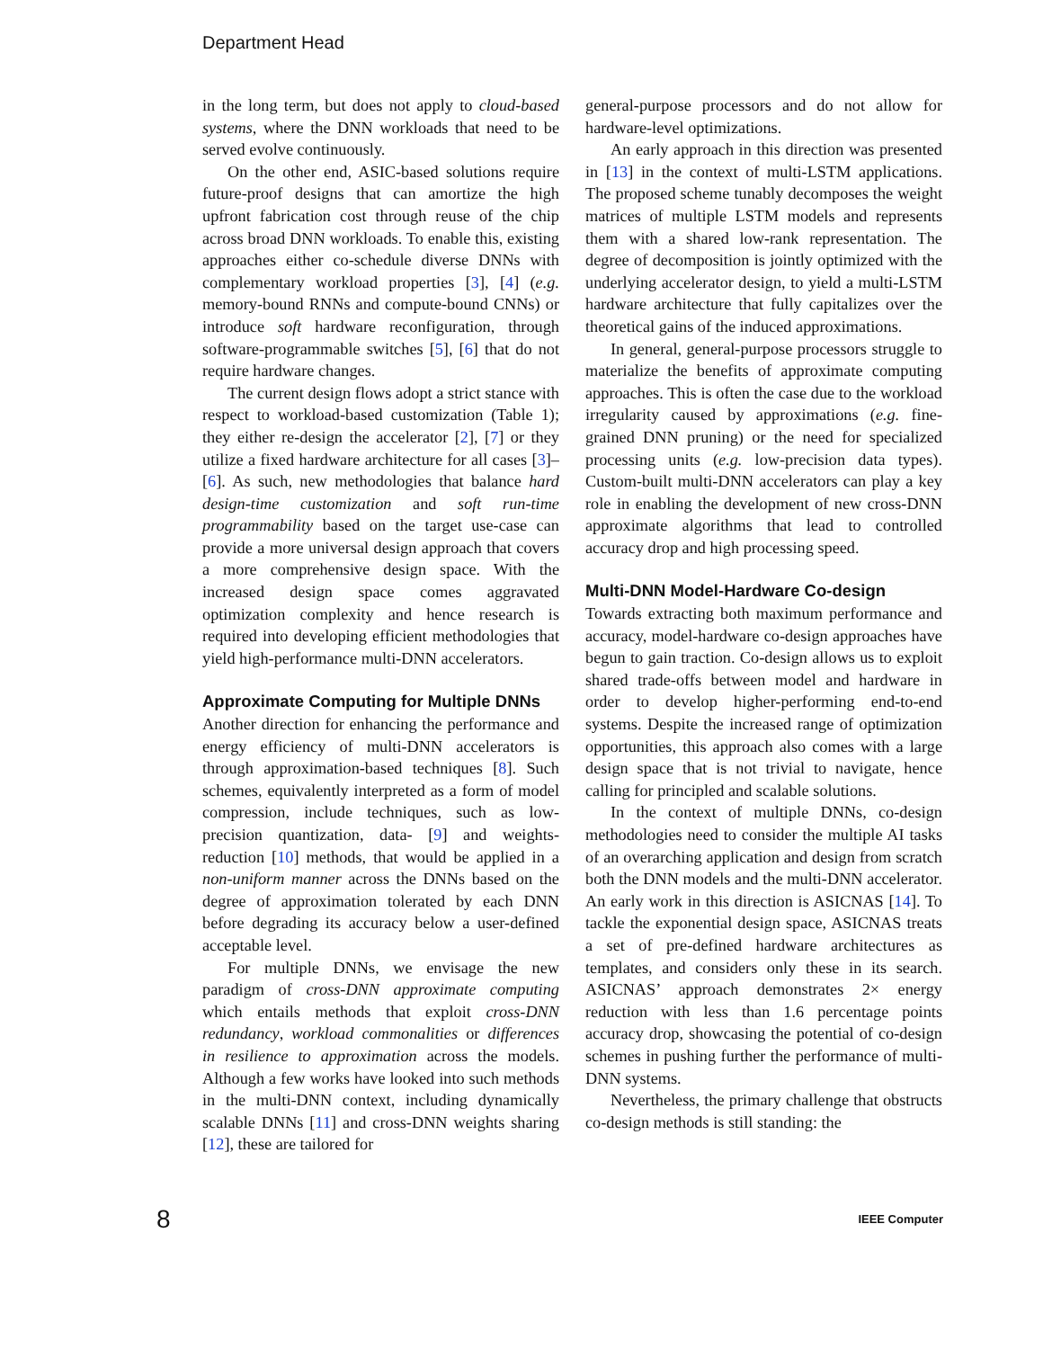Department Head
in the long term, but does not apply to cloud-based systems, where the DNN workloads that need to be served evolve continuously.
On the other end, ASIC-based solutions require future-proof designs that can amortize the high upfront fabrication cost through reuse of the chip across broad DNN workloads. To enable this, existing approaches either co-schedule diverse DNNs with complementary workload properties [3], [4] (e.g. memory-bound RNNs and compute-bound CNNs) or introduce soft hardware reconfiguration, through software-programmable switches [5], [6] that do not require hardware changes.
The current design flows adopt a strict stance with respect to workload-based customization (Table 1); they either re-design the accelerator [2], [7] or they utilize a fixed hardware architecture for all cases [3]–[6]. As such, new methodologies that balance hard design-time customization and soft run-time programmability based on the target use-case can provide a more universal design approach that covers a more comprehensive design space. With the increased design space comes aggravated optimization complexity and hence research is required into developing efficient methodologies that yield high-performance multi-DNN accelerators.
Approximate Computing for Multiple DNNs
Another direction for enhancing the performance and energy efficiency of multi-DNN accelerators is through approximation-based techniques [8]. Such schemes, equivalently interpreted as a form of model compression, include techniques, such as low-precision quantization, data- [9] and weights-reduction [10] methods, that would be applied in a non-uniform manner across the DNNs based on the degree of approximation tolerated by each DNN before degrading its accuracy below a user-defined acceptable level.
For multiple DNNs, we envisage the new paradigm of cross-DNN approximate computing which entails methods that exploit cross-DNN redundancy, workload commonalities or differences in resilience to approximation across the models. Although a few works have looked into such methods in the multi-DNN context, including dynamically scalable DNNs [11] and cross-DNN weights sharing [12], these are tailored for
general-purpose processors and do not allow for hardware-level optimizations.
An early approach in this direction was presented in [13] in the context of multi-LSTM applications. The proposed scheme tunably decomposes the weight matrices of multiple LSTM models and represents them with a shared low-rank representation. The degree of decomposition is jointly optimized with the underlying accelerator design, to yield a multi-LSTM hardware architecture that fully capitalizes over the theoretical gains of the induced approximations.
In general, general-purpose processors struggle to materialize the benefits of approximate computing approaches. This is often the case due to the workload irregularity caused by approximations (e.g. fine-grained DNN pruning) or the need for specialized processing units (e.g. low-precision data types). Custom-built multi-DNN accelerators can play a key role in enabling the development of new cross-DNN approximate algorithms that lead to controlled accuracy drop and high processing speed.
Multi-DNN Model-Hardware Co-design
Towards extracting both maximum performance and accuracy, model-hardware co-design approaches have begun to gain traction. Co-design allows us to exploit shared trade-offs between model and hardware in order to develop higher-performing end-to-end systems. Despite the increased range of optimization opportunities, this approach also comes with a large design space that is not trivial to navigate, hence calling for principled and scalable solutions.
In the context of multiple DNNs, co-design methodologies need to consider the multiple AI tasks of an overarching application and design from scratch both the DNN models and the multi-DNN accelerator. An early work in this direction is ASICNAS [14]. To tackle the exponential design space, ASICNAS treats a set of pre-defined hardware architectures as templates, and considers only these in its search. ASICNAS’ approach demonstrates 2× energy reduction with less than 1.6 percentage points accuracy drop, showcasing the potential of co-design schemes in pushing further the performance of multi-DNN systems.
Nevertheless, the primary challenge that obstructs co-design methods is still standing: the
8 IEEE Computer